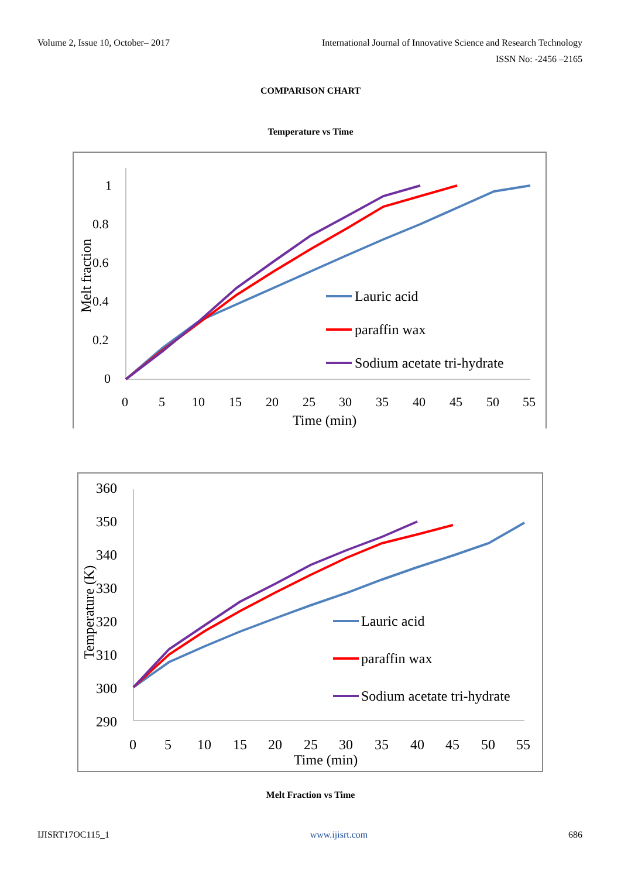Volume 2, Issue 10, October– 2017 International Journal of Innovative Science and Research Technology
ISSN No: -2456 –2165
COMPARISON CHART
Temperature vs Time
1
0.8
0.6
0.4
0.2
0
0
5
10
15
20
25
30
35
40
45
50
55
Time (min)
Melt fraction
Lauric acid
paraffin wax
Sodium acetate tri-hydrate
360
350
340
330
320
310
300
290
0
5
10
15
20
25
30
35
40
45
50
55
Time (min)
Temperature (K)
Lauric acid
paraffin wax
Sodium acetate tri-hydrate
Melt Fraction vs Time
IJISRT17OC115_1 www.ijisrt.com 686